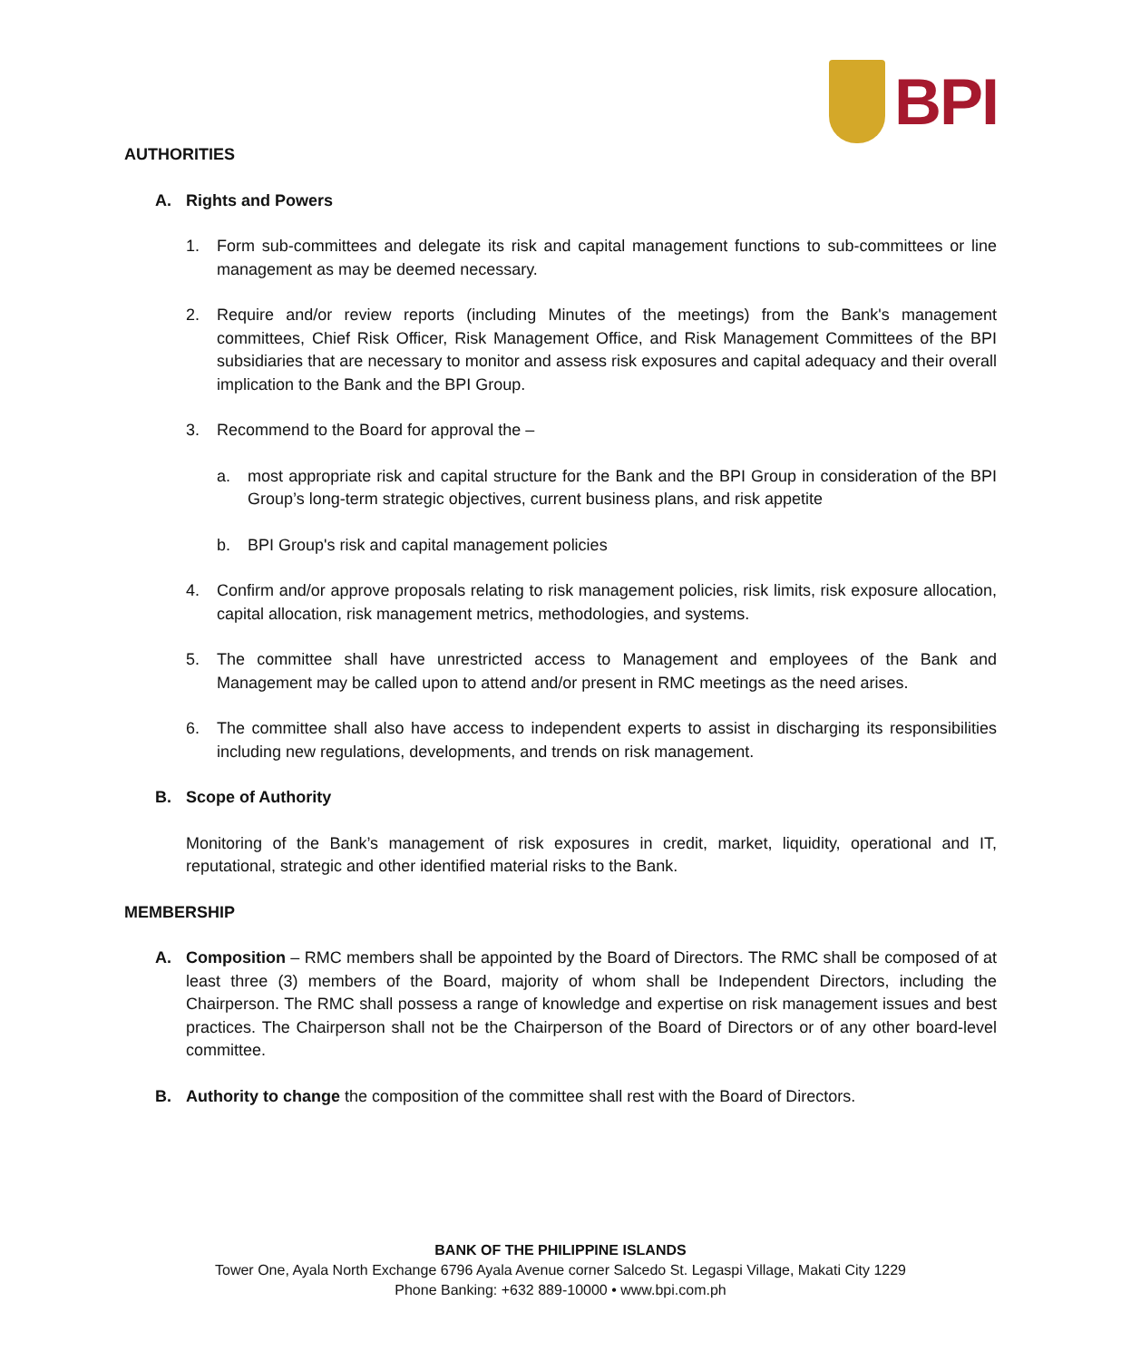BPI
AUTHORITIES
A. Rights and Powers
1. Form sub-committees and delegate its risk and capital management functions to sub-committees or line management as may be deemed necessary.
2. Require and/or review reports (including Minutes of the meetings) from the Bank's management committees, Chief Risk Officer, Risk Management Office, and Risk Management Committees of the BPI subsidiaries that are necessary to monitor and assess risk exposures and capital adequacy and their overall implication to the Bank and the BPI Group.
3. Recommend to the Board for approval the –
a. most appropriate risk and capital structure for the Bank and the BPI Group in consideration of the BPI Group’s long-term strategic objectives, current business plans, and risk appetite
b. BPI Group's risk and capital management policies
4. Confirm and/or approve proposals relating to risk management policies, risk limits, risk exposure allocation, capital allocation, risk management metrics, methodologies, and systems.
5. The committee shall have unrestricted access to Management and employees of the Bank and Management may be called upon to attend and/or present in RMC meetings as the need arises.
6. The committee shall also have access to independent experts to assist in discharging its responsibilities including new regulations, developments, and trends on risk management.
B. Scope of Authority
Monitoring of the Bank’s management of risk exposures in credit, market, liquidity, operational and IT, reputational, strategic and other identified material risks to the Bank.
MEMBERSHIP
A. Composition – RMC members shall be appointed by the Board of Directors. The RMC shall be composed of at least three (3) members of the Board, majority of whom shall be Independent Directors, including the Chairperson. The RMC shall possess a range of knowledge and expertise on risk management issues and best practices. The Chairperson shall not be the Chairperson of the Board of Directors or of any other board-level committee.
B. Authority to change the composition of the committee shall rest with the Board of Directors.
BANK OF THE PHILIPPINE ISLANDS
Tower One, Ayala North Exchange 6796 Ayala Avenue corner Salcedo St. Legaspi Village, Makati City 1229
Phone Banking: +632 889-10000 • www.bpi.com.ph